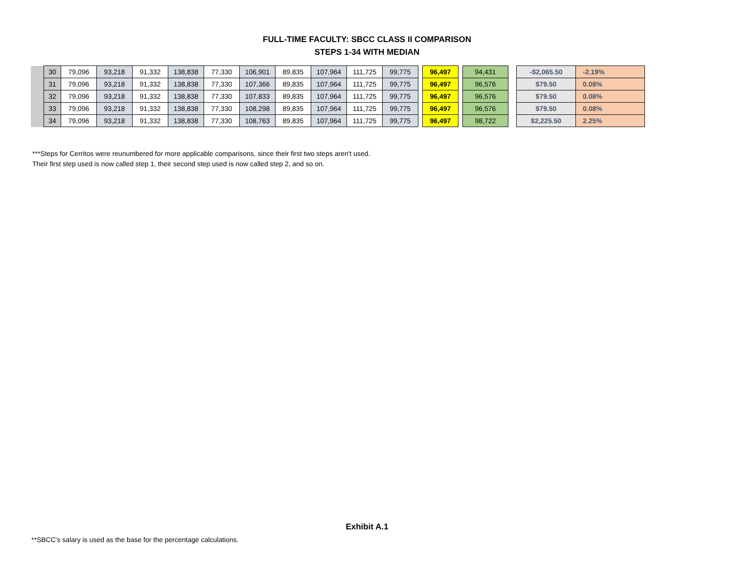FULL-TIME FACULTY: SBCC CLASS II COMPARISON
STEPS 1-34 WITH MEDIAN
| | 30 | 79,096 | 93,218 | 91,332 | 138,838 | 77,330 | 106,901 | 89,835 | 107,964 | 111,725 | 99,775 | | 96,497 | | 94,431 | | | -$2,065.50 | -2.19% |
| | 31 | 79,096 | 93,218 | 91,332 | 138,838 | 77,330 | 107,366 | 89,835 | 107,964 | 111,725 | 99,775 | | 96,497 | | 96,576 | | | $79.50 | 0.08% |
| | 32 | 79,096 | 93,218 | 91,332 | 138,838 | 77,330 | 107,833 | 89,835 | 107,964 | 111,725 | 99,775 | | 96,497 | | 96,576 | | | $79.50 | 0.08% |
| | 33 | 79,096 | 93,218 | 91,332 | 138,838 | 77,330 | 108,298 | 89,835 | 107,964 | 111,725 | 99,775 | | 96,497 | | 96,576 | | | $79.50 | 0.08% |
| | 34 | 79,096 | 93,218 | 91,332 | 138,838 | 77,330 | 108,763 | 89,835 | 107,964 | 111,725 | 99,775 | | 96,497 | | 98,722 | | | $2,225.50 | 2.25% |
***Steps for Cerritos were reunumbered for more applicable comparisons, since their first two steps aren't used.
Their first step used is now called step 1, their second step used is now called step 2, and so on.
Exhibit A.1
**SBCC's salary is used as the base for the percentage calculations.